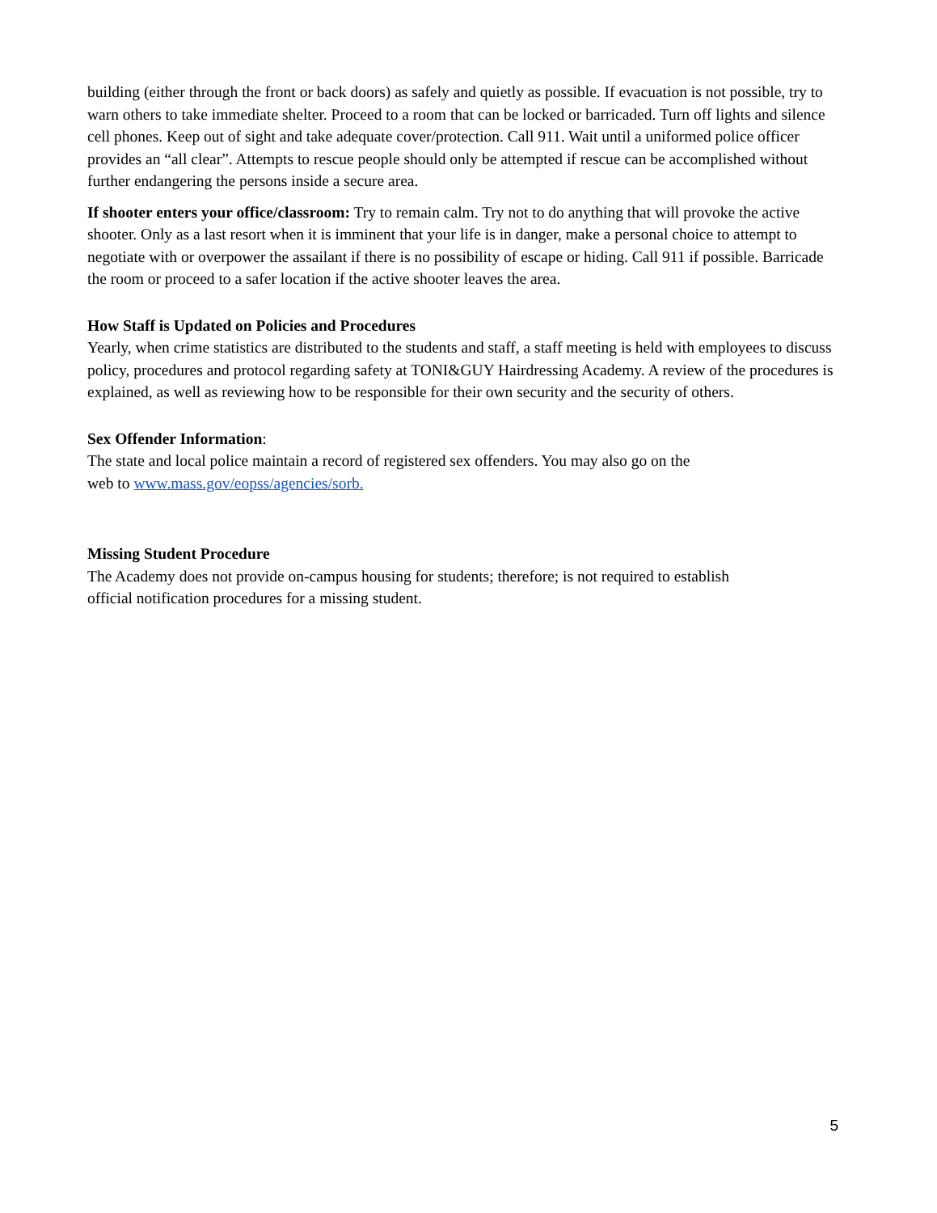building (either through the front or back doors) as safely and quietly as possible. If evacuation is not possible, try to warn others to take immediate shelter. Proceed to a room that can be locked or barricaded. Turn off lights and silence cell phones. Keep out of sight and take adequate cover/protection. Call 911. Wait until a uniformed police officer provides an “all clear”. Attempts to rescue people should only be attempted if rescue can be accomplished without further endangering the persons inside a secure area.
If shooter enters your office/classroom: Try to remain calm. Try not to do anything that will provoke the active shooter. Only as a last resort when it is imminent that your life is in danger, make a personal choice to attempt to negotiate with or overpower the assailant if there is no possibility of escape or hiding. Call 911 if possible. Barricade the room or proceed to a safer location if the active shooter leaves the area.
How Staff is Updated on Policies and Procedures
Yearly, when crime statistics are distributed to the students and staff, a staff meeting is held with employees to discuss policy, procedures and protocol regarding safety at TONI&GUY Hairdressing Academy. A review of the procedures is explained, as well as reviewing how to be responsible for their own security and the security of others.
Sex Offender Information:
The state and local police maintain a record of registered sex offenders. You may also go on the
web to www.mass.gov/eopss/agencies/sorb.
Missing Student Procedure
The Academy does not provide on-campus housing for students; therefore; is not required to establish
official notification procedures for a missing student.
5